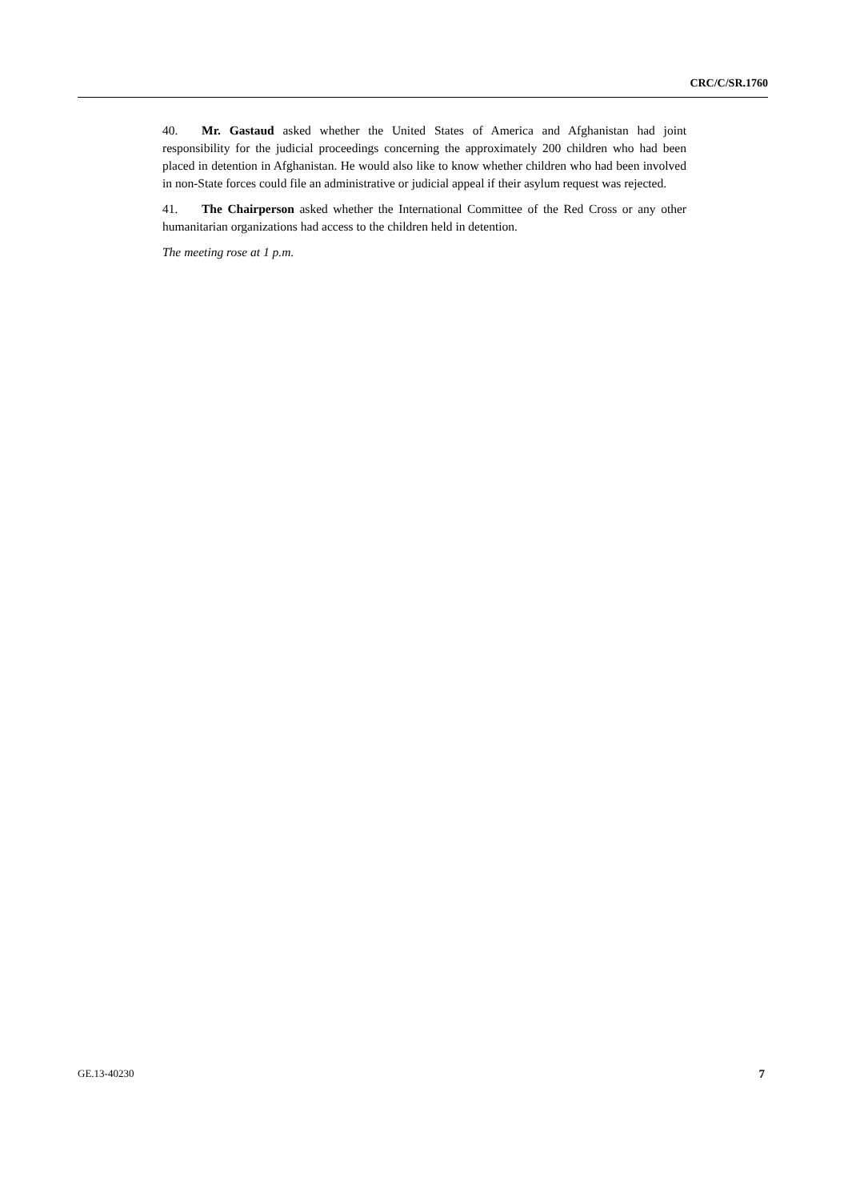CRC/C/SR.1760
40. Mr. Gastaud asked whether the United States of America and Afghanistan had joint responsibility for the judicial proceedings concerning the approximately 200 children who had been placed in detention in Afghanistan. He would also like to know whether children who had been involved in non-State forces could file an administrative or judicial appeal if their asylum request was rejected.
41. The Chairperson asked whether the International Committee of the Red Cross or any other humanitarian organizations had access to the children held in detention.
The meeting rose at 1 p.m.
GE.13-40230 7